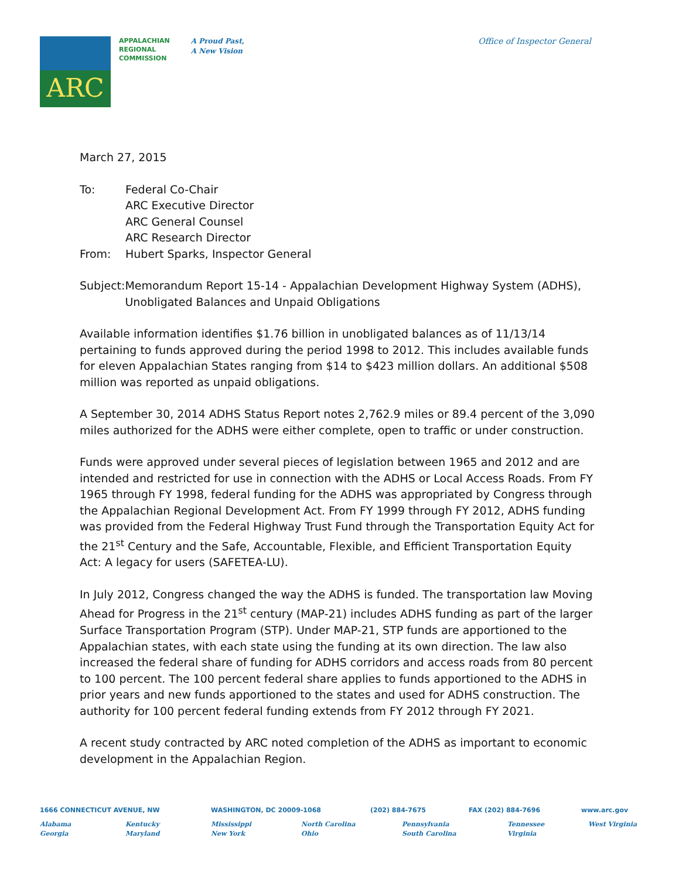ARC
APPALACHIAN
REGIONAL
COMMISSION
A Proud Past,
A New Vision
Office of Inspector General
March 27, 2015
To: Federal Co-Chair
ARC Executive Director
ARC General Counsel
ARC Research Director
From: Hubert Sparks, Inspector General
Subject:
Memorandum Report 15-14 - Appalachian Development Highway System (ADHS), Unobligated Balances and Unpaid Obligations
Available information identifies $1.76 billion in unobligated balances as of 11/13/14 pertaining to funds approved during the period 1998 to 2012. This includes available funds for eleven Appalachian States ranging from $14 to $423 million dollars. An additional $508 million was reported as unpaid obligations.
A September 30, 2014 ADHS Status Report notes 2,762.9 miles or 89.4 percent of the 3,090 miles authorized for the ADHS were either complete, open to traffic or under construction.
Funds were approved under several pieces of legislation between 1965 and 2012 and are intended and restricted for use in connection with the ADHS or Local Access Roads. From FY 1965 through FY 1998, federal funding for the ADHS was appropriated by Congress through the Appalachian Regional Development Act. From FY 1999 through FY 2012, ADHS funding was provided from the Federal Highway Trust Fund through the Transportation Equity Act for the 21<sup>st</sup> Century and the Safe, Accountable, Flexible, and Efficient Transportation Equity Act: A legacy for users (SAFETEA-LU).
In July 2012, Congress changed the way the ADHS is funded. The transportation law Moving Ahead for Progress in the 21<sup>st</sup> century (MAP-21) includes ADHS funding as part of the larger Surface Transportation Program (STP). Under MAP-21, STP funds are apportioned to the Appalachian states, with each state using the funding at its own direction. The law also increased the federal share of funding for ADHS corridors and access roads from 80 percent to 100 percent. The 100 percent federal share applies to funds apportioned to the ADHS in prior years and new funds apportioned to the states and used for ADHS construction. The authority for 100 percent federal funding extends from FY 2012 through FY 2021.
A recent study contracted by ARC noted completion of the ADHS as important to economic development in the Appalachian Region.
1666 CONNECTICUT AVENUE, NW WASHINGTON, DC 20009-1068 (202) 884-7675 FAX (202) 884-7696 www.arc.gov
Alabama
Georgia
Kentucky
Maryland
Mississippi
New York
North Carolina
Ohio
Pennsylvania
South Carolina
Tennessee
Virginia
West Virginia